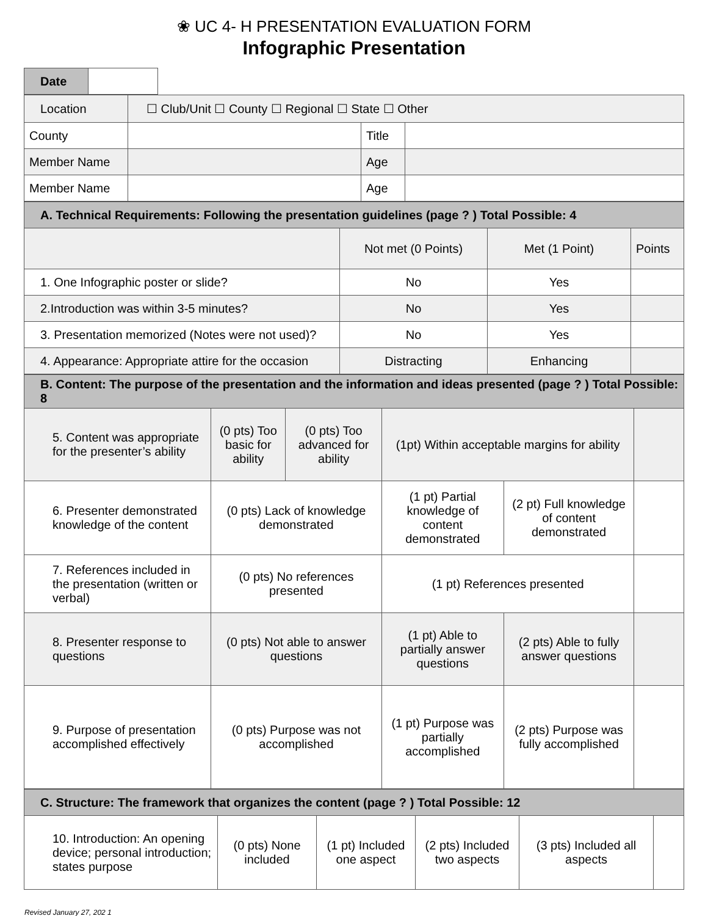❀ UC 4- H PRESENTATION EVALUATION FORM
Infographic Presentation
| Date | |
| Location | ☐ Club/Unit ☐ County ☐ Regional ☐ State ☐ Other | | |
| County | | Title | |
| Member Name | | Age | |
| Member Name | | Age | |
| A. Technical Requirements: Following the presentation guidelines (page ? ) Total Possible: 4 | | | |
| | Not met (0 Points) | Met (1 Point) | Points |
| 1. One Infographic poster or slide? | No | Yes | |
| 2.Introduction was within 3-5 minutes? | No | Yes | |
| 3. Presentation memorized (Notes were not used)? | No | Yes | |
| 4. Appearance: Appropriate attire for the occasion | Distracting | Enhancing | |
| B. Content: The purpose of the presentation and the information and ideas presented (page ? ) Total Possible: 8 | | | | | |
| 5. Content was appropriate for the presenter’s ability | (0 pts) Too basic for ability | (0 pts) Too advanced for ability | (1pt) Within acceptable margins for ability | | |
| 6. Presenter demonstrated knowledge of the content | (0 pts) Lack of knowledge demonstrated | | (1 pt) Partial knowledge of content demonstrated | (2 pt) Full knowledge of content demonstrated | |
| 7. References included in the presentation (written or verbal) | (0 pts) No references presented | | (1 pt) References presented | | |
| 8. Presenter response to questions | (0 pts) Not able to answer questions | | (1 pt) Able to partially answer questions | (2 pts) Able to fully answer questions | |
| 9. Purpose of presentation accomplished effectively | (0 pts) Purpose was not accomplished | | (1 pt) Purpose was partially accomplished | (2 pts) Purpose was fully accomplished | |
| C. Structure: The framework that organizes the content (page ? ) Total Possible: 12 | | | | | |
| 10. Introduction: An opening device; personal introduction; states purpose | (0 pts) None included | (1 pt) Included one aspect | (2 pts) Included two aspects | (3 pts) Included all aspects | |
Revised January 27, 202 1